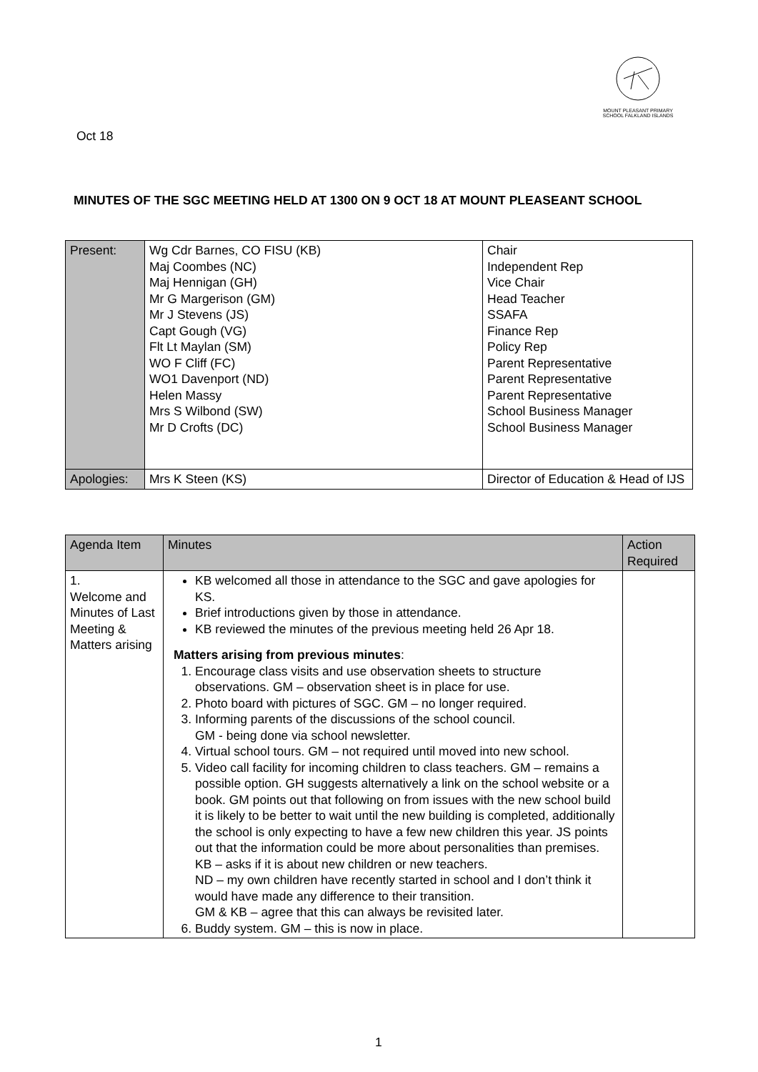MOUNT PLEASANT PRIMARY SCHOOL FALKLAND ISLANDS
Oct 18
MINUTES OF THE SGC MEETING HELD AT 1300 ON 9 OCT 18 AT MOUNT PLEASEANT SCHOOL
| Present: | Wg Cdr Barnes, CO FISU (KB) Maj Coombes (NC) Maj Hennigan (GH) Mr G Margerison (GM) Mr J Stevens (JS) Capt Gough (VG) Flt Lt Maylan (SM) WO F Cliff (FC) WO1 Davenport (ND) Helen Massy Mrs S Wilbond (SW) Mr D Crofts (DC) | Chair Independent Rep Vice Chair Head Teacher SSAFA Finance Rep Policy Rep Parent Representative Parent Representative Parent Representative School Business Manager School Business Manager |
| Apologies: | Mrs K Steen (KS) | Director of Education & Head of IJS |
| Agenda Item | Minutes | Action Required |
| 1. Welcome and Minutes of Last Meeting & Matters arising | KB welcomed all those in attendance to the SGC and gave apologies for KS. Brief introductions given by those in attendance. KB reviewed the minutes of the previous meeting held 26 Apr 18. Matters arising from previous minutes : 1. Encourage class visits and use observation sheets to structure observations. GM – observation sheet is in place for use. 2. Photo board with pictures of SGC. GM – no longer required. 3. Informing parents of the discussions of the school council. GM - being done via school newsletter. 4. Virtual school tours. GM – not required until moved into new school. 5. Video call facility for incoming children to class teachers. GM – remains a possible option. GH suggests alternatively a link on the school website or a book. GM points out that following on from issues with the new school build it is likely to be better to wait until the new building is completed, additionally the school is only expecting to have a few new children this year. JS points out that the information could be more about personalities than premises. KB – asks if it is about new children or new teachers. ND – my own children have recently started in school and I don’t think it would have made any difference to their transition. GM & KB – agree that this can always be revisited later. 6. Buddy system. GM – this is now in place. | |
1